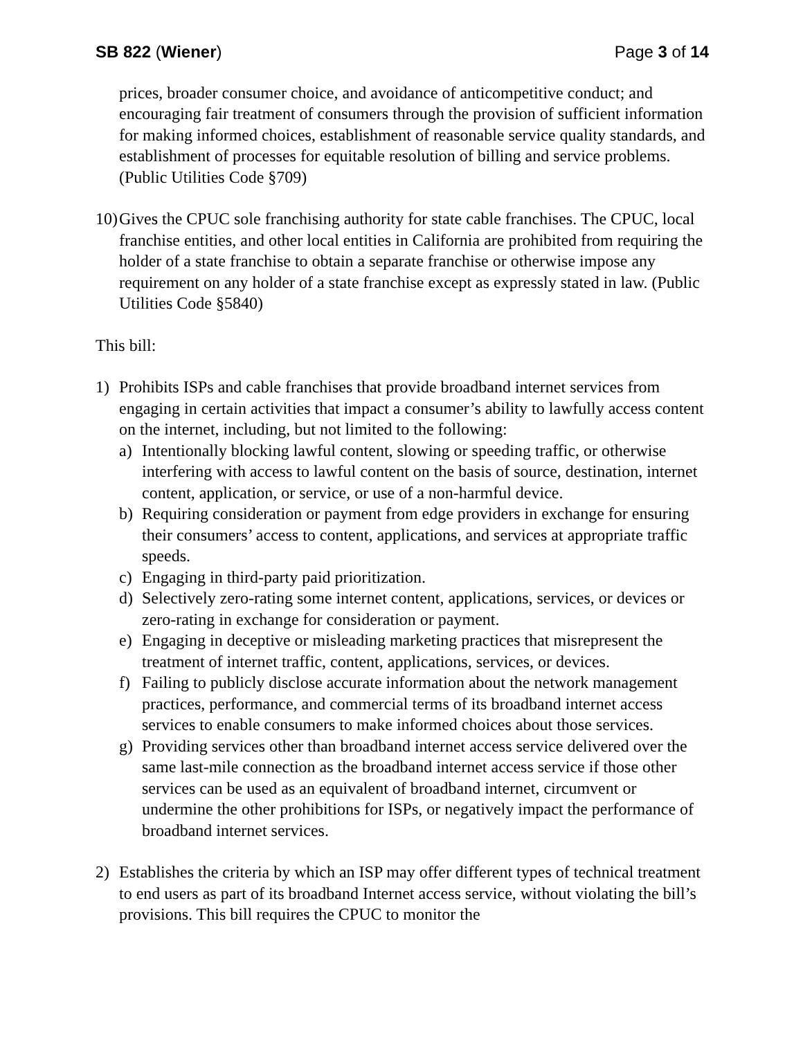SB 822 (Wiener) Page 3 of 14
prices, broader consumer choice, and avoidance of anticompetitive conduct; and encouraging fair treatment of consumers through the provision of sufficient information for making informed choices, establishment of reasonable service quality standards, and establishment of processes for equitable resolution of billing and service problems. (Public Utilities Code §709)
10) Gives the CPUC sole franchising authority for state cable franchises. The CPUC, local franchise entities, and other local entities in California are prohibited from requiring the holder of a state franchise to obtain a separate franchise or otherwise impose any requirement on any holder of a state franchise except as expressly stated in law. (Public Utilities Code §5840)
This bill:
1) Prohibits ISPs and cable franchises that provide broadband internet services from engaging in certain activities that impact a consumer’s ability to lawfully access content on the internet, including, but not limited to the following:
a) Intentionally blocking lawful content, slowing or speeding traffic, or otherwise interfering with access to lawful content on the basis of source, destination, internet content, application, or service, or use of a non-harmful device.
b) Requiring consideration or payment from edge providers in exchange for ensuring their consumers’ access to content, applications, and services at appropriate traffic speeds.
c) Engaging in third-party paid prioritization.
d) Selectively zero-rating some internet content, applications, services, or devices or zero-rating in exchange for consideration or payment.
e) Engaging in deceptive or misleading marketing practices that misrepresent the treatment of internet traffic, content, applications, services, or devices.
f) Failing to publicly disclose accurate information about the network management practices, performance, and commercial terms of its broadband internet access services to enable consumers to make informed choices about those services.
g) Providing services other than broadband internet access service delivered over the same last-mile connection as the broadband internet access service if those other services can be used as an equivalent of broadband internet, circumvent or undermine the other prohibitions for ISPs, or negatively impact the performance of broadband internet services.
2) Establishes the criteria by which an ISP may offer different types of technical treatment to end users as part of its broadband Internet access service, without violating the bill’s provisions. This bill requires the CPUC to monitor the